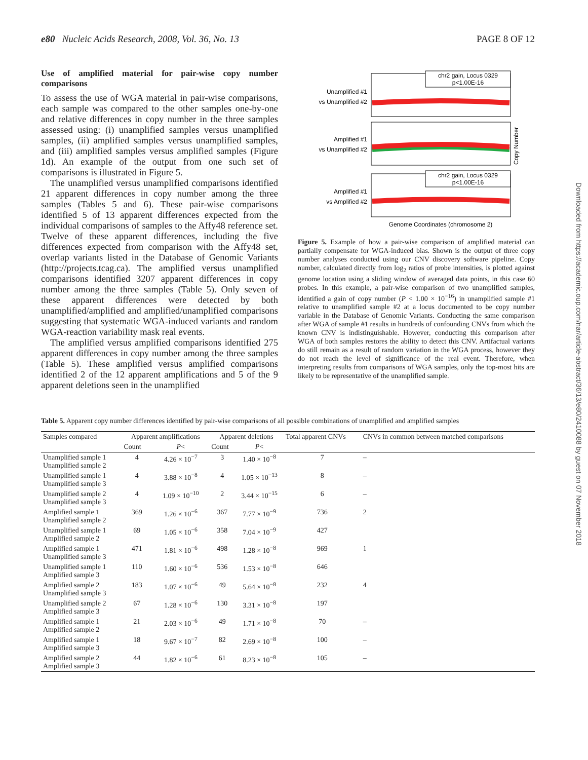e80 Nucleic Acids Research, 2008, Vol. 36, No. 13 PAGE 8 OF 12
Use of amplified material for pair-wise copy number comparisons
To assess the use of WGA material in pair-wise comparisons, each sample was compared to the other samples one-by-one and relative differences in copy number in the three samples assessed using: (i) unamplified samples versus unamplified samples, (ii) amplified samples versus unamplified samples, and (iii) amplified samples versus amplified samples (Figure 1d). An example of the output from one such set of comparisons is illustrated in Figure 5.
The unamplified versus unamplified comparisons identified 21 apparent differences in copy number among the three samples (Tables 5 and 6). These pair-wise comparisons identified 5 of 13 apparent differences expected from the individual comparisons of samples to the Affy48 reference set. Twelve of these apparent differences, including the five differences expected from comparison with the Affy48 set, overlap variants listed in the Database of Genomic Variants (http://projects.tcag.ca). The amplified versus unamplified comparisons identified 3207 apparent differences in copy number among the three samples (Table 5). Only seven of these apparent differences were detected by both unamplified/amplified and amplified/unamplified comparisons suggesting that systematic WGA-induced variants and random WGA-reaction variability mask real events.
The amplified versus amplified comparisons identified 275 apparent differences in copy number among the three samples (Table 5). These amplified versus amplified comparisons identified 2 of the 12 apparent amplifications and 5 of the 9 apparent deletions seen in the unamplified
Unamplified #1
vs Unamplified #2
Amplified #1
vs Unamplified #2
Amplified #1
vs Amplified #2
chr2 gain, Locus 0329
p<1.00E-16
chr2 gain, Locus 0329
p<1.00E-16
Copy Number
Genome Coordinates (chromosome 2)
Figure 5. Example of how a pair-wise comparison of amplified material can partially compensate for WGA-induced bias. Shown is the output of three copy number analyses conducted using our CNV discovery software pipeline. Copy number, calculated directly from log<sub>2</sub> ratios of probe intensities, is plotted against genome location using a sliding window of averaged data points, in this case 60 probes. In this example, a pair-wise comparison of two unamplified samples, identified a gain of copy number (P < 1.00 × 10<sup>−16</sup>) in unamplified sample #1 relative to unamplified sample #2 at a locus documented to be copy number variable in the Database of Genomic Variants. Conducting the same comparison after WGA of sample #1 results in hundreds of confounding CNVs from which the known CNV is indistinguishable. However, conducting this comparison after WGA of both samples restores the ability to detect this CNV. Artifactual variants do still remain as a result of random variation in the WGA process, however they do not reach the level of significance of the real event. Therefore, when interpreting results from comparisons of WGA samples, only the top-most hits are likely to be representative of the unamplified sample.
Downloaded from https://academic.oup.com/nar/article-abstract/36/13/e80/2410088 by guest on 07 November 2018
Table 5. Apparent copy number differences identified by pair-wise comparisons of all possible combinations of unamplified and amplified samples
| Samples compared | Apparent amplifications | | Apparent deletions | | Total apparent CNVs | CNVs in common between matched comparisons |
| --- | --- | --- | --- | --- | --- | --- |
| | Count | P < | Count | P < | | |
| Unamplified sample 1 Unamplified sample 2 | 4 | 4.26 × 10<sup>−7</sup> | 3 | 1.40 × 10<sup>−8</sup> | 7 | – |
| Unamplified sample 1 Unamplified sample 3 | 4 | 3.88 × 10<sup>−8</sup> | 4 | 1.05 × 10<sup>−13</sup> | 8 | – |
| Unamplified sample 2 Unamplified sample 3 | 4 | 1.09 × 10<sup>−10</sup> | 2 | 3.44 × 10<sup>−15</sup> | 6 | – |
| Amplified sample 1 Unamplified sample 2 | 369 | 1.26 × 10<sup>−6</sup> | 367 | 7.77 × 10<sup>−9</sup> | 736 | 2 |
| Unamplified sample 1 Amplified sample 2 | 69 | 1.05 × 10<sup>−6</sup> | 358 | 7.04 × 10<sup>−9</sup> | 427 | |
| Amplified sample 1 Unamplified sample 3 | 471 | 1.81 × 10<sup>−6</sup> | 498 | 1.28 × 10<sup>−8</sup> | 969 | 1 |
| Unamplified sample 1 Amplified sample 3 | 110 | 1.60 × 10<sup>−6</sup> | 536 | 1.53 × 10<sup>−8</sup> | 646 | |
| Amplified sample 2 Unamplified sample 3 | 183 | 1.07 × 10<sup>−6</sup> | 49 | 5.64 × 10<sup>−8</sup> | 232 | 4 |
| Unamplified sample 2 Amplified sample 3 | 67 | 1.28 × 10<sup>−6</sup> | 130 | 3.31 × 10<sup>−8</sup> | 197 | |
| Amplified sample 1 Amplified sample 2 | 21 | 2.03 × 10<sup>−6</sup> | 49 | 1.71 × 10<sup>−8</sup> | 70 | – |
| Amplified sample 1 Amplified sample 3 | 18 | 9.67 × 10<sup>−7</sup> | 82 | 2.69 × 10<sup>−8</sup> | 100 | – |
| Amplified sample 2 Amplified sample 3 | 44 | 1.82 × 10<sup>−6</sup> | 61 | 8.23 × 10<sup>−8</sup> | 105 | – |